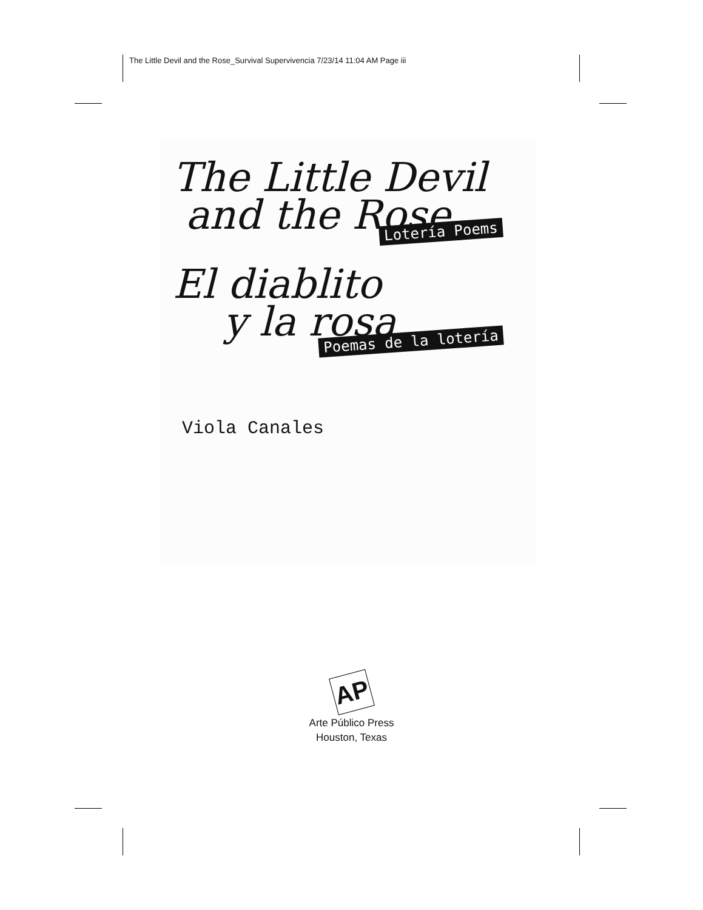The Little Devil and the Rose_Survival Supervivencia 7/23/14 11:04 AM Page iii
The Little Devil
and the Rose
Lotería Poems
El diablito
y la rosa
Poemas de la lotería
Viola Canales
AP
Arte Público Press
Houston, Texas